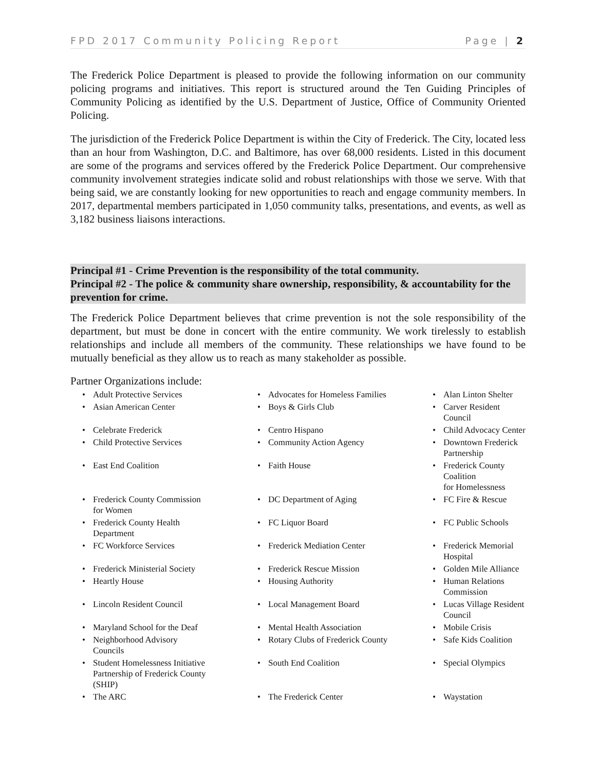FPD 2017 Community Policing Report Page | 2
The Frederick Police Department is pleased to provide the following information on our community policing programs and initiatives. This report is structured around the Ten Guiding Principles of Community Policing as identified by the U.S. Department of Justice, Office of Community Oriented Policing.
The jurisdiction of the Frederick Police Department is within the City of Frederick. The City, located less than an hour from Washington, D.C. and Baltimore, has over 68,000 residents. Listed in this document are some of the programs and services offered by the Frederick Police Department. Our comprehensive community involvement strategies indicate solid and robust relationships with those we serve. With that being said, we are constantly looking for new opportunities to reach and engage community members. In 2017, departmental members participated in 1,050 community talks, presentations, and events, as well as 3,182 business liaisons interactions.
Principal #1 - Crime Prevention is the responsibility of the total community.
Principal #2 - The police & community share ownership, responsibility, & accountability for the prevention for crime.
The Frederick Police Department believes that crime prevention is not the sole responsibility of the department, but must be done in concert with the entire community. We work tirelessly to establish relationships and include all members of the community. These relationships we have found to be mutually beneficial as they allow us to reach as many stakeholder as possible.
Partner Organizations include:
| • | Adult Protective Services | • | Advocates for Homeless Families | • | Alan Linton Shelter |
| • | Asian American Center | • | Boys & Girls Club | • | Carver Resident Council |
| • | Celebrate Frederick | • | Centro Hispano | • | Child Advocacy Center |
| • | Child Protective Services | • | Community Action Agency | • | Downtown Frederick Partnership |
| • | East End Coalition | • | Faith House | • | Frederick County Coalition for Homelessness |
| • | Frederick County Commission for Women | • | DC Department of Aging | • | FC Fire & Rescue |
| • | Frederick County Health Department | • | FC Liquor Board | • | FC Public Schools |
| • | FC Workforce Services | • | Frederick Mediation Center | • | Frederick Memorial Hospital |
| • | Frederick Ministerial Society | • | Frederick Rescue Mission | • | Golden Mile Alliance |
| • | Heartly House | • | Housing Authority | • | Human Relations Commission |
| • | Lincoln Resident Council | • | Local Management Board | • | Lucas Village Resident Council |
| • | Maryland School for the Deaf | • | Mental Health Association | • | Mobile Crisis |
| • | Neighborhood Advisory Councils | • | Rotary Clubs of Frederick County | • | Safe Kids Coalition |
| • | Student Homelessness Initiative Partnership of Frederick County (SHIP) | • | South End Coalition | • | Special Olympics |
| • | The ARC | • | The Frederick Center | • | Waystation |